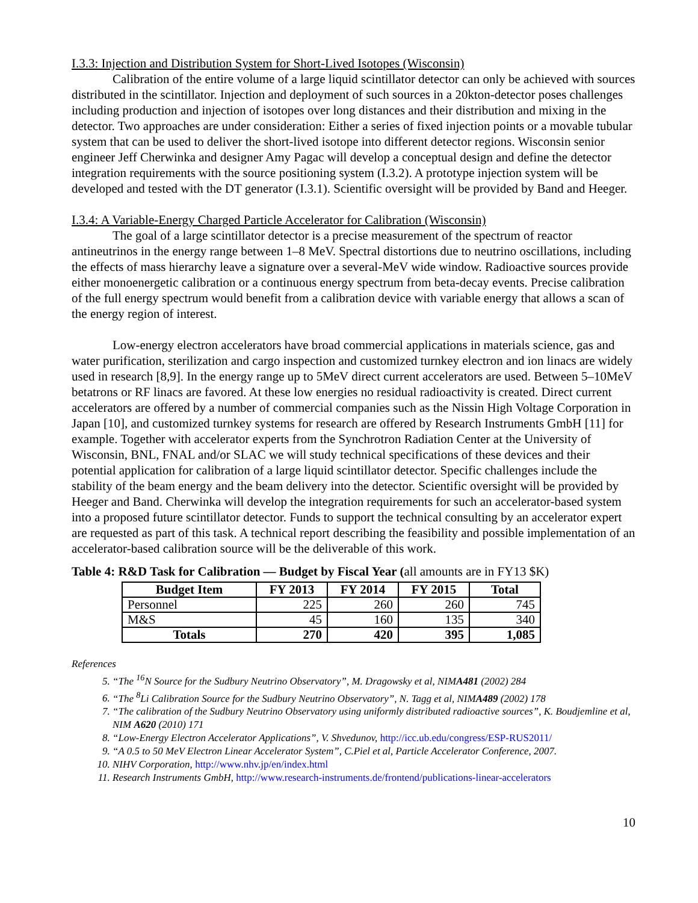I.3.3: Injection and Distribution System for Short-Lived Isotopes (Wisconsin)
Calibration of the entire volume of a large liquid scintillator detector can only be achieved with sources distributed in the scintillator. Injection and deployment of such sources in a 20kton-detector poses challenges including production and injection of isotopes over long distances and their distribution and mixing in the detector. Two approaches are under consideration: Either a series of fixed injection points or a movable tubular system that can be used to deliver the short-lived isotope into different detector regions. Wisconsin senior engineer Jeff Cherwinka and designer Amy Pagac will develop a conceptual design and define the detector integration requirements with the source positioning system (I.3.2). A prototype injection system will be developed and tested with the DT generator (I.3.1). Scientific oversight will be provided by Band and Heeger.
I.3.4: A Variable-Energy Charged Particle Accelerator for Calibration (Wisconsin)
The goal of a large scintillator detector is a precise measurement of the spectrum of reactor antineutrinos in the energy range between 1–8 MeV. Spectral distortions due to neutrino oscillations, including the effects of mass hierarchy leave a signature over a several-MeV wide window. Radioactive sources provide either monoenergetic calibration or a continuous energy spectrum from beta-decay events. Precise calibration of the full energy spectrum would benefit from a calibration device with variable energy that allows a scan of the energy region of interest.
Low-energy electron accelerators have broad commercial applications in materials science, gas and water purification, sterilization and cargo inspection and customized turnkey electron and ion linacs are widely used in research [8,9]. In the energy range up to 5MeV direct current accelerators are used. Between 5–10MeV betatrons or RF linacs are favored. At these low energies no residual radioactivity is created. Direct current accelerators are offered by a number of commercial companies such as the Nissin High Voltage Corporation in Japan [10], and customized turnkey systems for research are offered by Research Instruments GmbH [11] for example. Together with accelerator experts from the Synchrotron Radiation Center at the University of Wisconsin, BNL, FNAL and/or SLAC we will study technical specifications of these devices and their potential application for calibration of a large liquid scintillator detector. Specific challenges include the stability of the beam energy and the beam delivery into the detector. Scientific oversight will be provided by Heeger and Band. Cherwinka will develop the integration requirements for such an accelerator-based system into a proposed future scintillator detector. Funds to support the technical consulting by an accelerator expert are requested as part of this task. A technical report describing the feasibility and possible implementation of an accelerator-based calibration source will be the deliverable of this work.
Table 4: R&D Task for Calibration — Budget by Fiscal Year (all amounts are in FY13 $K)
| Budget Item | FY 2013 | FY 2014 | FY 2015 | Total |
| --- | --- | --- | --- | --- |
| Personnel | 225 | 260 | 260 | 745 |
| M&S | 45 | 160 | 135 | 340 |
| Totals | 270 | 420 | 395 | 1,085 |
References
5. “The <sup>16</sup>N Source for the Sudbury Neutrino Observatory”, M. Dragowsky et al, NIMA481 (2002) 284
6. “The <sup>8</sup>Li Calibration Source for the Sudbury Neutrino Observatory”, N. Tagg et al, NIMA489 (2002) 178
7. “The calibration of the Sudbury Neutrino Observatory using uniformly distributed radioactive sources”, K. Boudjemline et al, NIM A620 (2010) 171
8. “Low-Energy Electron Accelerator Applications”, V. Shvedunov, http://icc.ub.edu/congress/ESP-RUS2011/
9. “A 0.5 to 50 MeV Electron Linear Accelerator System”, C.Piel et al, Particle Accelerator Conference, 2007.
10. NIHV Corporation, http://www.nhv.jp/en/index.html
11. Research Instruments GmbH, http://www.research-instruments.de/frontend/publications-linear-accelerators
10